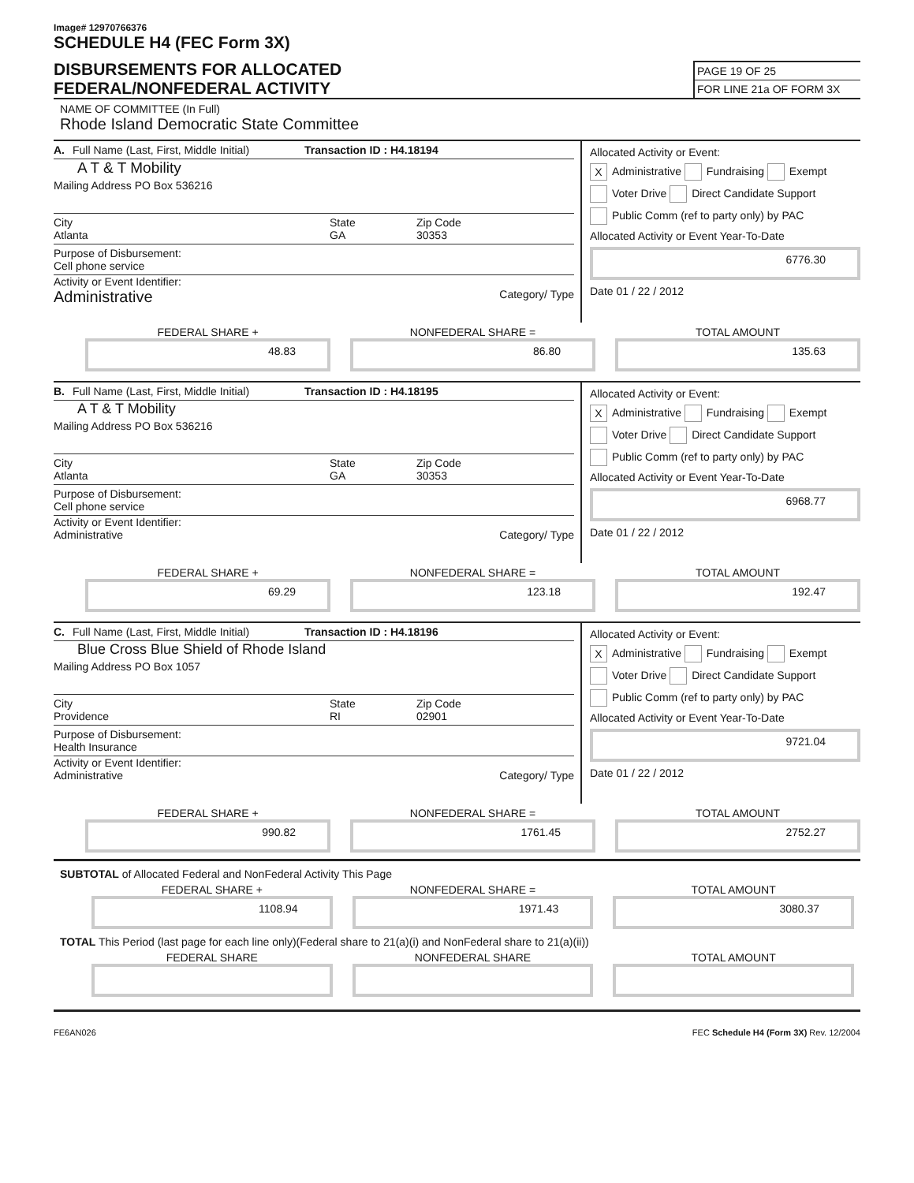Image# 12970766376
SCHEDULE H4 (FEC Form 3X)
DISBURSEMENTS FOR ALLOCATED
FEDERAL/NONFEDERAL ACTIVITY
PAGE 19 OF 25
FOR LINE 21a OF FORM 3X
NAME OF COMMITTEE (In Full)
Rhode Island Democratic State Committee
A. Full Name (Last, First, Middle Initial) Transaction ID : H4.18194
A T & T Mobility
Mailing Address PO Box 536216
City
Atlanta State
GA Zip Code
30353
Purpose of Disbursement:
Cell phone service
Activity or Event Identifier:
Administrative Category/ Type
Allocated Activity or Event:
X Administrative Fundraising Exempt
Voter Drive Direct Candidate Support
Public Comm (ref to party only) by PAC
Allocated Activity or Event Year-To-Date
6776.30
Date 01 / 22 / 2012
FEDERAL SHARE +
48.83
NONFEDERAL SHARE =
86.80
TOTAL AMOUNT
135.63
B. Full Name (Last, First, Middle Initial) Transaction ID : H4.18195
A T & T Mobility
Mailing Address PO Box 536216
City
Atlanta State
GA Zip Code
30353
Purpose of Disbursement:
Cell phone service
Activity or Event Identifier:
Administrative Category/ Type
Allocated Activity or Event:
X Administrative Fundraising Exempt
Voter Drive Direct Candidate Support
Public Comm (ref to party only) by PAC
Allocated Activity or Event Year-To-Date
6968.77
Date 01 / 22 / 2012
FEDERAL SHARE +
69.29
NONFEDERAL SHARE =
123.18
TOTAL AMOUNT
192.47
C. Full Name (Last, First, Middle Initial) Transaction ID : H4.18196
Blue Cross Blue Shield of Rhode Island
Mailing Address PO Box 1057
City
Providence State
RI Zip Code
02901
Purpose of Disbursement:
Health Insurance
Activity or Event Identifier:
Administrative Category/ Type
Allocated Activity or Event:
X Administrative Fundraising Exempt
Voter Drive Direct Candidate Support
Public Comm (ref to party only) by PAC
Allocated Activity or Event Year-To-Date
9721.04
Date 01 / 22 / 2012
FEDERAL SHARE +
990.82
NONFEDERAL SHARE =
1761.45
TOTAL AMOUNT
2752.27
SUBTOTAL of Allocated Federal and NonFederal Activity This Page
FEDERAL SHARE +
1108.94
NONFEDERAL SHARE =
1971.43
TOTAL AMOUNT
3080.37
TOTAL This Period (last page for each line only)(Federal share to 21(a)(i) and NonFederal share to 21(a)(ii))
FEDERAL SHARE
NONFEDERAL SHARE
TOTAL AMOUNT
FE6AN026 FEC Schedule H4 (Form 3X) Rev. 12/2004